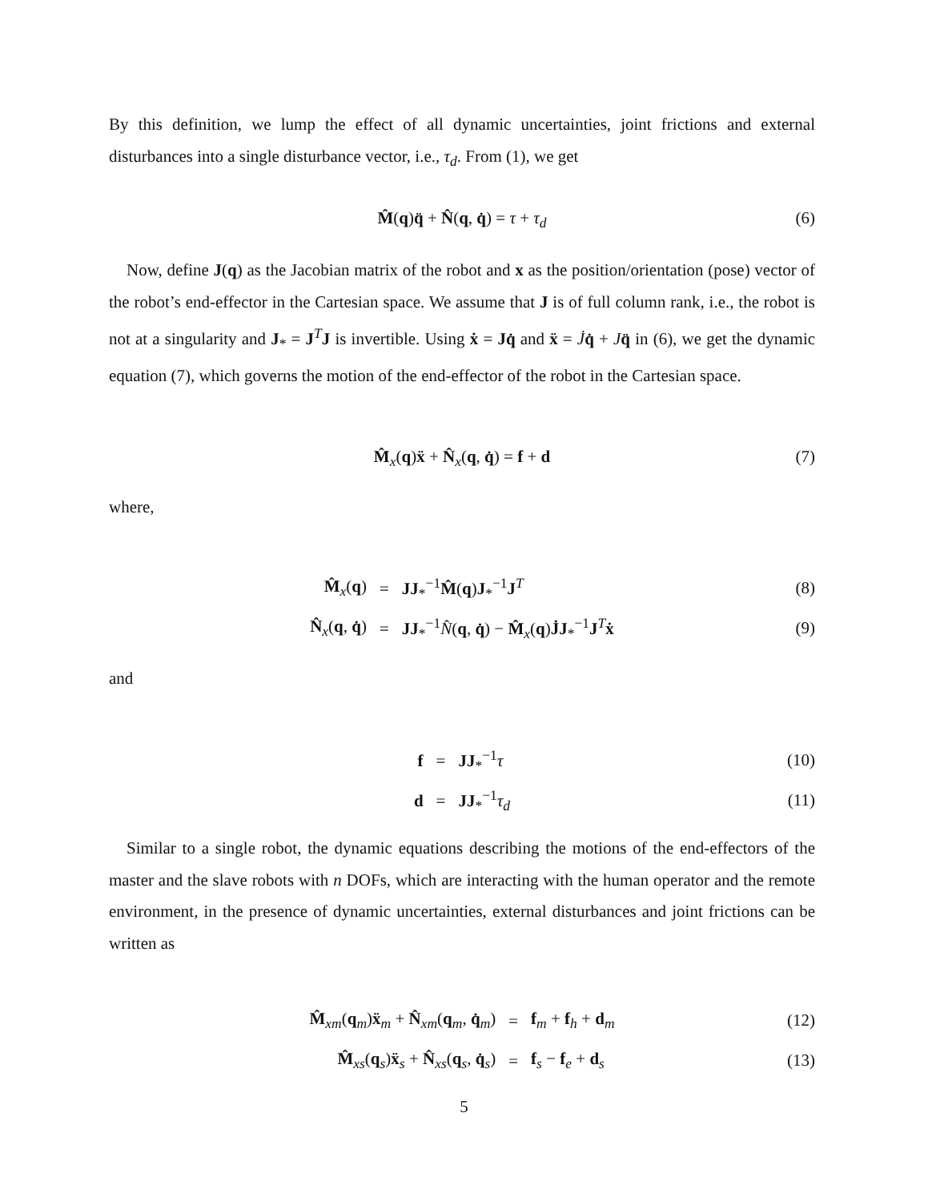By this definition, we lump the effect of all dynamic uncertainties, joint frictions and external disturbances into a single disturbance vector, i.e., τ<sub>d</sub>. From (1), we get
M̂(q)q̈ + N̂(q, q̇) = τ + τ<sub>d</sub> (6)
Now, define J(q) as the Jacobian matrix of the robot and x as the position/orientation (pose) vector of the robot’s end-effector in the Cartesian space. We assume that J is of full column rank, i.e., the robot is not at a singularity and J<sub>*</sub> = J<sup>T</sup>J is invertible. Using ẋ = Jq̇ and ẍ = J̇q̇ + Jq̈ in (6), we get the dynamic equation (7), which governs the motion of the end-effector of the robot in the Cartesian space.
M̂<sub>x</sub>(q)ẍ + N̂<sub>x</sub>(q, q̇) = f + d (7)
where,
| M̂<sub>x</sub>( q ) | = | JJ<sub>*</sub><sup>−1</sup> M̂ ( q ) J<sub>*</sub><sup>−1</sup> J<sup>T</sup> |
| N̂<sub>x</sub>( q , q̇ ) | = | JJ<sub>*</sub><sup>−1</sup> N̂ ( q , q̇ ) − M̂<sub>x</sub>( q ) J̇J<sub>*</sub><sup>−1</sup> J<sup>T</sup> ẋ |
(8)
(9)
and
| f | = | JJ<sub>*</sub><sup>−1</sup> τ |
| d | = | JJ<sub>*</sub><sup>−1</sup> τ<sub>d</sub> |
(10)
(11)
Similar to a single robot, the dynamic equations describing the motions of the end-effectors of the master and the slave robots with n DOFs, which are interacting with the human operator and the remote environment, in the presence of dynamic uncertainties, external disturbances and joint frictions can be written as
| M̂<sub>xm</sub>( q<sub>m</sub>) ẍ<sub>m</sub> + N̂<sub>xm</sub>( q<sub>m</sub>, q̇<sub>m</sub>) | = | f<sub>m</sub> + f<sub>h</sub> + d<sub>m</sub> |
| M̂<sub>xs</sub>( q<sub>s</sub>) ẍ<sub>s</sub> + N̂<sub>xs</sub>( q<sub>s</sub>, q̇<sub>s</sub>) | = | f<sub>s</sub> − f<sub>e</sub> + d<sub>s</sub> |
(12)
(13)
5